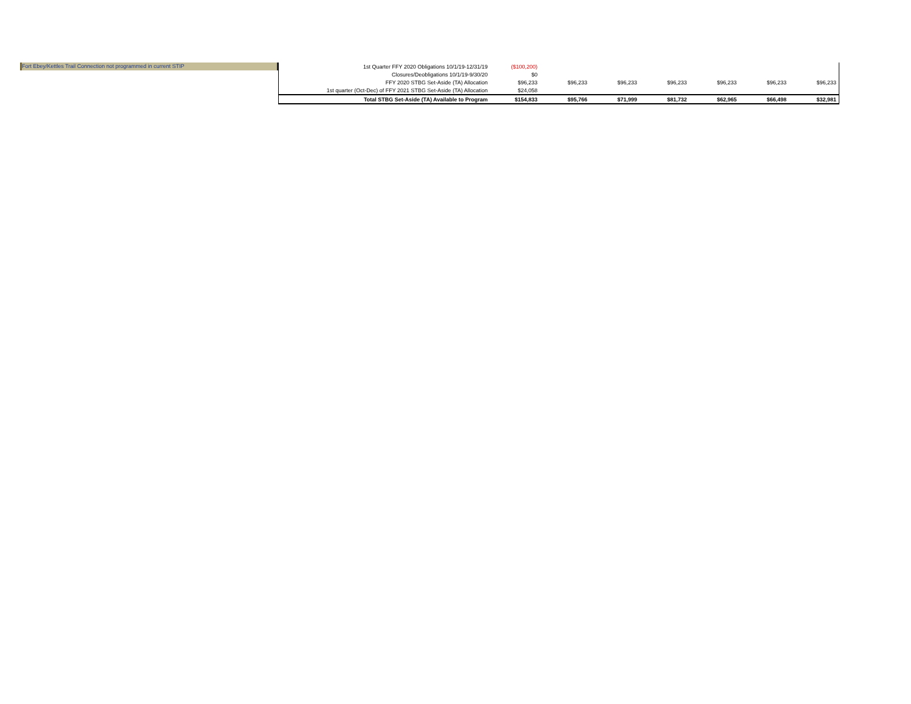Fort Ebey/Kettles Trail Connection not programmed in current STIP
| 1st Quarter FFY 2020 Obligations 10/1/19-12/31/19 | ($100,200) | | | | | | |
| Closures/Deobligations 10/1/19-9/30/20 | $0 | | | | | | |
| FFY 2020 STBG Set-Aside (TA) Allocation | $96,233 | $96,233 | $96,233 | $96,233 | $96,233 | $96,233 | $96,233 |
| 1st quarter (Oct-Dec) of FFY 2021 STBG Set-Aside (TA) Allocation | $24,058 | | | | | | |
| Total STBG Set-Aside (TA) Available to Program | $154,833 | $95,766 | $71,999 | $81,732 | $62,965 | $66,498 | $32,981 |